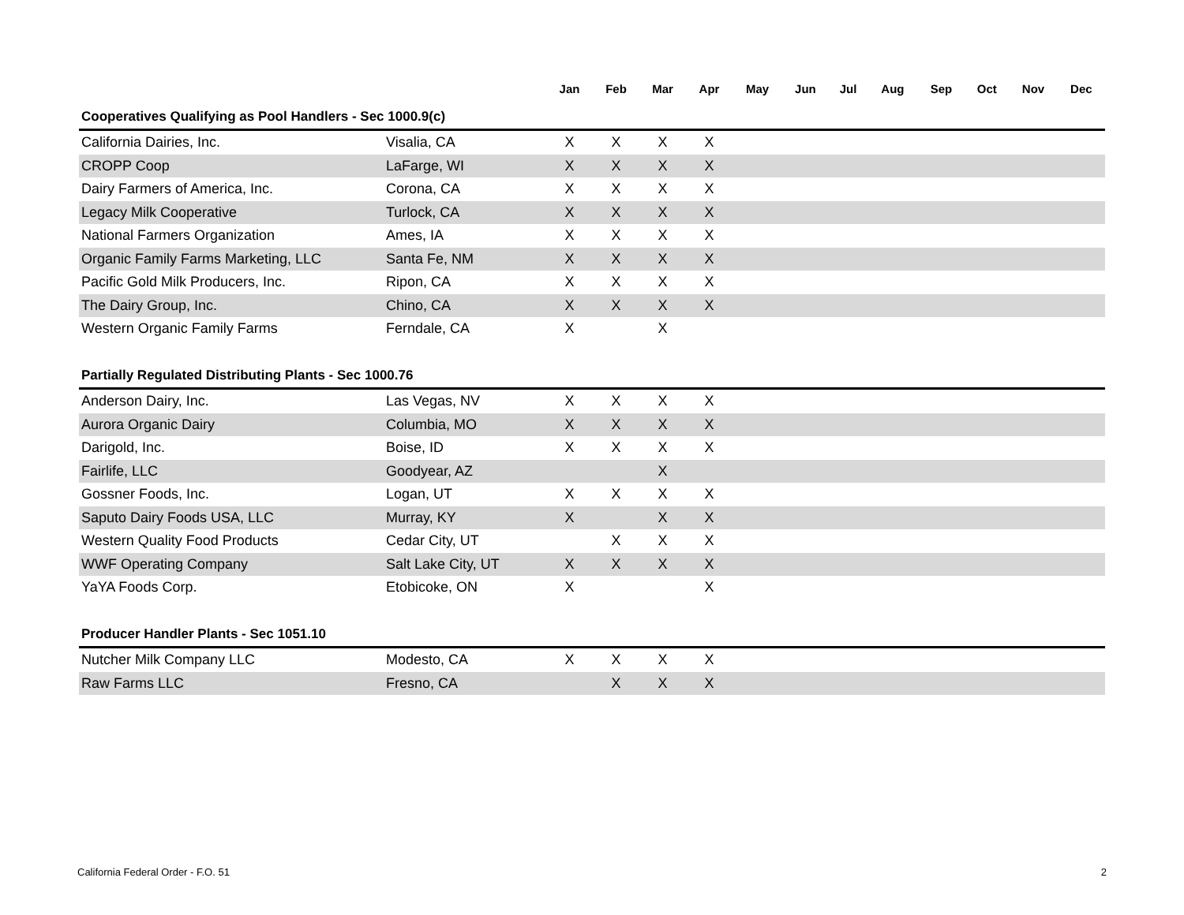| | | Jan | Feb | Mar | Apr | May | Jun | Jul | Aug | Sep | Oct | Nov | Dec |
| --- | --- | --- | --- | --- | --- | --- | --- | --- | --- | --- | --- | --- | --- |
| Cooperatives Qualifying as Pool Handlers - Sec 1000.9(c) | | | | | | | | | | | | | |
| California Dairies, Inc. | Visalia, CA | X | X | X | X | | | | | | | | |
| CROPP Coop | LaFarge, WI | X | X | X | X | | | | | | | | |
| Dairy Farmers of America, Inc. | Corona, CA | X | X | X | X | | | | | | | | |
| Legacy Milk Cooperative | Turlock, CA | X | X | X | X | | | | | | | | |
| National Farmers Organization | Ames, IA | X | X | X | X | | | | | | | | |
| Organic Family Farms Marketing, LLC | Santa Fe, NM | X | X | X | X | | | | | | | | |
| Pacific Gold Milk Producers, Inc. | Ripon, CA | X | X | X | X | | | | | | | | |
| The Dairy Group, Inc. | Chino, CA | X | X | X | X | | | | | | | | |
| Western Organic Family Farms | Ferndale, CA | X | | X | | | | | | | | | |
| Partially Regulated Distributing Plants - Sec 1000.76 | | | | | | | | | | | | | |
| Anderson Dairy, Inc. | Las Vegas, NV | X | X | X | X | | | | | | | | |
| Aurora Organic Dairy | Columbia, MO | X | X | X | X | | | | | | | | |
| Darigold, Inc. | Boise, ID | X | X | X | X | | | | | | | | |
| Fairlife, LLC | Goodyear, AZ | | | X | | | | | | | | | |
| Gossner Foods, Inc. | Logan, UT | X | X | X | X | | | | | | | | |
| Saputo Dairy Foods USA, LLC | Murray, KY | X | | X | X | | | | | | | | |
| Western Quality Food Products | Cedar City, UT | | X | X | X | | | | | | | | |
| WWF Operating Company | Salt Lake City, UT | X | X | X | X | | | | | | | | |
| YaYA Foods Corp. | Etobicoke, ON | X | | | X | | | | | | | | |
| Producer Handler Plants - Sec 1051.10 | | | | | | | | | | | | | |
| Nutcher Milk Company LLC | Modesto, CA | X | X | X | X | | | | | | | | |
| Raw Farms LLC | Fresno, CA | | X | X | X | | | | | | | | |
California Federal Order - F.O. 51 2